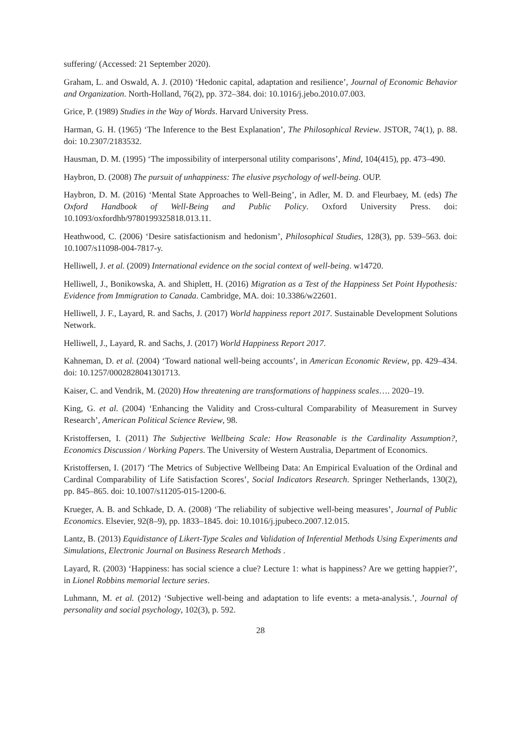suffering/ (Accessed: 21 September 2020).
Graham, L. and Oswald, A. J. (2010) ‘Hedonic capital, adaptation and resilience’, Journal of Economic Behavior and Organization. North-Holland, 76(2), pp. 372–384. doi: 10.1016/j.jebo.2010.07.003.
Grice, P. (1989) Studies in the Way of Words. Harvard University Press.
Harman, G. H. (1965) ‘The Inference to the Best Explanation’, The Philosophical Review. JSTOR, 74(1), p. 88. doi: 10.2307/2183532.
Hausman, D. M. (1995) ‘The impossibility of interpersonal utility comparisons’, Mind, 104(415), pp. 473–490.
Haybron, D. (2008) The pursuit of unhappiness: The elusive psychology of well-being. OUP.
Haybron, D. M. (2016) ‘Mental State Approaches to Well-Being’, in Adler, M. D. and Fleurbaey, M. (eds) The Oxford Handbook of Well-Being and Public Policy. Oxford University Press. doi: 10.1093/oxfordhb/9780199325818.013.11.
Heathwood, C. (2006) ‘Desire satisfactionism and hedonism’, Philosophical Studies, 128(3), pp. 539–563. doi: 10.1007/s11098-004-7817-y.
Helliwell, J. et al. (2009) International evidence on the social context of well-being. w14720.
Helliwell, J., Bonikowska, A. and Shiplett, H. (2016) Migration as a Test of the Happiness Set Point Hypothesis: Evidence from Immigration to Canada. Cambridge, MA. doi: 10.3386/w22601.
Helliwell, J. F., Layard, R. and Sachs, J. (2017) World happiness report 2017. Sustainable Development Solutions Network.
Helliwell, J., Layard, R. and Sachs, J. (2017) World Happiness Report 2017.
Kahneman, D. et al. (2004) ‘Toward national well-being accounts’, in American Economic Review, pp. 429–434. doi: 10.1257/0002828041301713.
Kaiser, C. and Vendrik, M. (2020) How threatening are transformations of happiness scales…. 2020–19.
King, G. et al. (2004) ‘Enhancing the Validity and Cross-cultural Comparability of Measurement in Survey Research’, American Political Science Review, 98.
Kristoffersen, I. (2011) The Subjective Wellbeing Scale: How Reasonable is the Cardinality Assumption?, Economics Discussion / Working Papers. The University of Western Australia, Department of Economics.
Kristoffersen, I. (2017) ‘The Metrics of Subjective Wellbeing Data: An Empirical Evaluation of the Ordinal and Cardinal Comparability of Life Satisfaction Scores’, Social Indicators Research. Springer Netherlands, 130(2), pp. 845–865. doi: 10.1007/s11205-015-1200-6.
Krueger, A. B. and Schkade, D. A. (2008) ‘The reliability of subjective well-being measures’, Journal of Public Economics. Elsevier, 92(8–9), pp. 1833–1845. doi: 10.1016/j.jpubeco.2007.12.015.
Lantz, B. (2013) Equidistance of Likert-Type Scales and Validation of Inferential Methods Using Experiments and Simulations, Electronic Journal on Business Research Methods .
Layard, R. (2003) ‘Happiness: has social science a clue? Lecture 1: what is happiness? Are we getting happier?’, in Lionel Robbins memorial lecture series.
Luhmann, M. et al. (2012) ‘Subjective well-being and adaptation to life events: a meta-analysis.’, Journal of personality and social psychology, 102(3), p. 592.
28